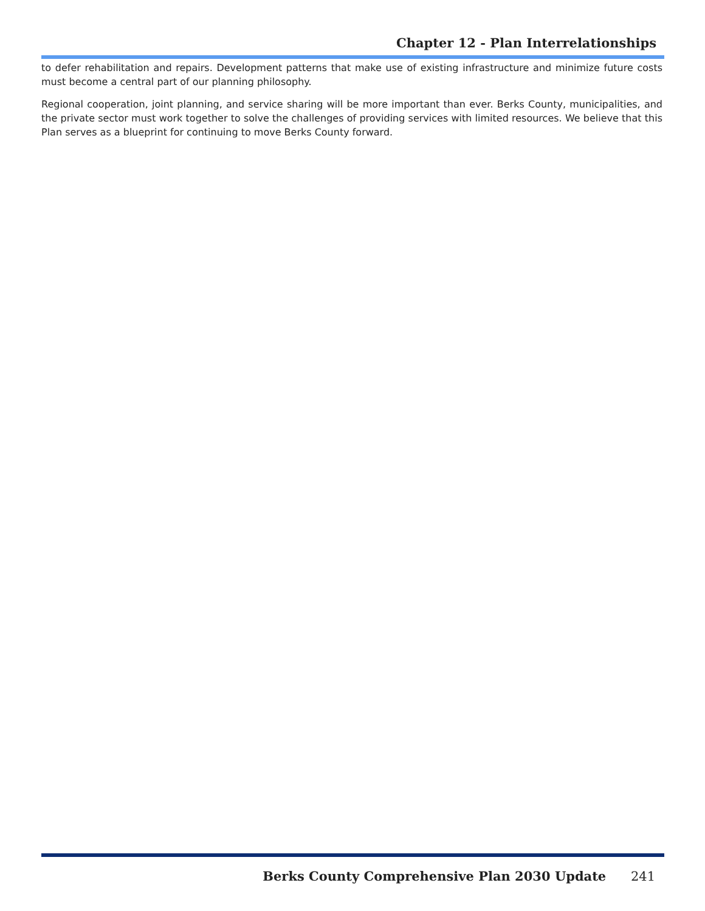Chapter 12 - Plan Interrelationships
to defer rehabilitation and repairs. Development patterns that make use of existing infrastructure and minimize future costs must become a central part of our planning philosophy.
Regional cooperation, joint planning, and service sharing will be more important than ever. Berks County, municipalities, and the private sector must work together to solve the challenges of providing services with limited resources. We believe that this Plan serves as a blueprint for continuing to move Berks County forward.
Berks County Comprehensive Plan 2030 Update 241